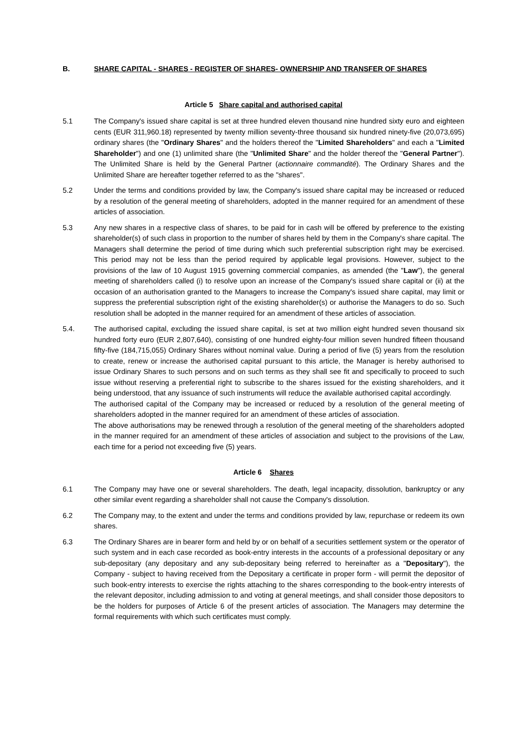B. SHARE CAPITAL - SHARES - REGISTER OF SHARES- OWNERSHIP AND TRANSFER OF SHARES
Article 5 Share capital and authorised capital
5.1 The Company's issued share capital is set at three hundred eleven thousand nine hundred sixty euro and eighteen cents (EUR 311,960.18) represented by twenty million seventy-three thousand six hundred ninety-five (20,073,695) ordinary shares (the "Ordinary Shares" and the holders thereof the "Limited Shareholders" and each a "Limited Shareholder") and one (1) unlimited share (the "Unlimited Share" and the holder thereof the "General Partner"). The Unlimited Share is held by the General Partner (actionnaire commandité). The Ordinary Shares and the Unlimited Share are hereafter together referred to as the "shares".
5.2 Under the terms and conditions provided by law, the Company's issued share capital may be increased or reduced by a resolution of the general meeting of shareholders, adopted in the manner required for an amendment of these articles of association.
5.3 Any new shares in a respective class of shares, to be paid for in cash will be offered by preference to the existing shareholder(s) of such class in proportion to the number of shares held by them in the Company's share capital. The Managers shall determine the period of time during which such preferential subscription right may be exercised. This period may not be less than the period required by applicable legal provisions. However, subject to the provisions of the law of 10 August 1915 governing commercial companies, as amended (the "Law"), the general meeting of shareholders called (i) to resolve upon an increase of the Company's issued share capital or (ii) at the occasion of an authorisation granted to the Managers to increase the Company's issued share capital, may limit or suppress the preferential subscription right of the existing shareholder(s) or authorise the Managers to do so. Such resolution shall be adopted in the manner required for an amendment of these articles of association.
5.4. The authorised capital, excluding the issued share capital, is set at two million eight hundred seven thousand six hundred forty euro (EUR 2,807,640), consisting of one hundred eighty-four million seven hundred fifteen thousand fifty-five (184,715,055) Ordinary Shares without nominal value. During a period of five (5) years from the resolution to create, renew or increase the authorised capital pursuant to this article, the Manager is hereby authorised to issue Ordinary Shares to such persons and on such terms as they shall see fit and specifically to proceed to such issue without reserving a preferential right to subscribe to the shares issued for the existing shareholders, and it being understood, that any issuance of such instruments will reduce the available authorised capital accordingly.
The authorised capital of the Company may be increased or reduced by a resolution of the general meeting of shareholders adopted in the manner required for an amendment of these articles of association.
The above authorisations may be renewed through a resolution of the general meeting of the shareholders adopted in the manner required for an amendment of these articles of association and subject to the provisions of the Law, each time for a period not exceeding five (5) years.
Article 6 Shares
6.1 The Company may have one or several shareholders. The death, legal incapacity, dissolution, bankruptcy or any other similar event regarding a shareholder shall not cause the Company's dissolution.
6.2 The Company may, to the extent and under the terms and conditions provided by law, repurchase or redeem its own shares.
6.3 The Ordinary Shares are in bearer form and held by or on behalf of a securities settlement system or the operator of such system and in each case recorded as book-entry interests in the accounts of a professional depositary or any sub-depositary (any depositary and any sub-depositary being referred to hereinafter as a "Depositary"), the Company - subject to having received from the Depositary a certificate in proper form - will permit the depositor of such book-entry interests to exercise the rights attaching to the shares corresponding to the book-entry interests of the relevant depositor, including admission to and voting at general meetings, and shall consider those depositors to be the holders for purposes of Article 6 of the present articles of association. The Managers may determine the formal requirements with which such certificates must comply.